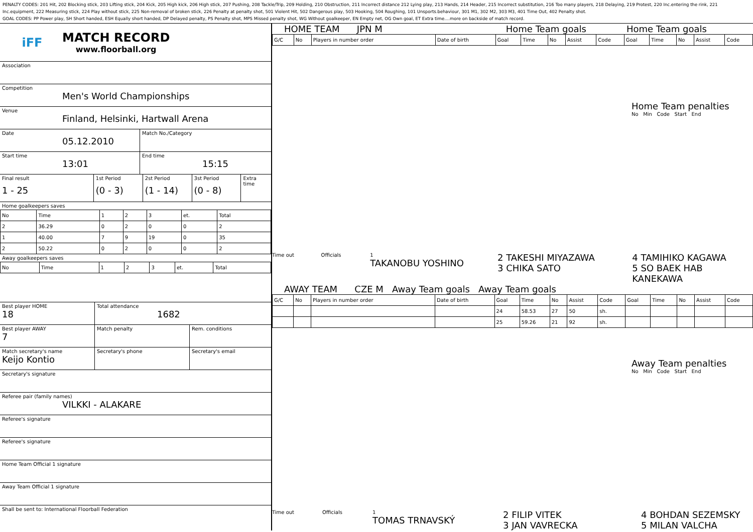PENALTY CODES: 201 Hit, 202 Blocking stick, 203 Lifting stick, 204 Kick, 205 High kick, 206 High stick, 207 Pushing, 208 Tackle/Trip, 209 Holding, 210 Obstruction, 211 Incorrect distance 212 Lying play, 213 Hands, 214 Header, 215 Incorrect substitution, 216 Too many players, 218 Delaying, 219 Protest, 220 Inc.entering the rink, 221 Inc.equipment, 222 Measuring stick, 224 Play without stick, 225 Non-removal of broken stick, 226 Penalty at penalty shot, 501 Violent Hit, 502 Dangerous play, 503 Hooking, 504 Roughing, 101 Unsports.behaviour, 301 M1, 302 M2, 303 M3, 401 Time Out, 402 Penalty shot.
GOAL CODES: PP Power play, SH Short handed, ESH Equally short handed, DP Delayed penalty, PS Penalty shot, MPS Missed penalty shot, WG Without goalkeeper, EN Empty net, OG Own goal, ET Extra time....more on backside of match record.
iFF
MATCH RECORD
www.floorball.org
Association
Competition
Men's World Championships
Venue
Finland, Helsinki, Hartwall Arena
Date
05.12.2010
Match No./Category
Start time
13:01
End time
15:15
Final result
1 - 25
1st Period
(0 - 3)
2st Period
(1 - 14)
3st Period
(0 - 8)
Extra time
Home goalkeepers saves
| No | Time | 1 | 2 | 3 | et. | Total |
| --- | --- | --- | --- | --- | --- | --- |
| 2 | 36.29 | 0 | 2 | 0 | 0 | 2 |
| 1 | 40.00 | 7 | 9 | 19 | 0 | 35 |
| 2 | 50.22 | 0 | 2 | 0 | 0 | 2 |
Away goalkeepers saves
| No | Time | 1 | 2 | 3 | et. | Total |
| --- | --- | --- | --- | --- | --- | --- |
Best player HOME
18
Total attendance
1682
Best player AWAY
7
Match penalty Rem. conditions
Match secretary's name
Keijo Kontio
Secretary's phone Secretary's email
Secretary's signature
Referee pair (family names)
VILKKI - ALAKARE
Referee's signature
Referee's signature
Home Team Official 1 signature
Away Team Official 1 signature
Shall be sent to: International Floorball Federation
HOME TEAM JPN M Home Team goals Home Team goals
| G/C | No | Players in number order | Date of birth | Goal | Time | No | Assist | Code | Goal | Time | No | Assist | Code |
| --- | --- | --- | --- | --- | --- | --- | --- | --- | --- | --- | --- | --- | --- |
Home Team penalties
No Min Code Start End
Time out Officials 1
TAKANOBU YOSHINO
2 TAKESHI MIYAZAWA
3 CHIKA SATO
4 TAMIHIKO KAGAWA
5 SO BAEK HAB KANEKAWA
AWAY TEAM CZE M Away Team goals Away Team goals
| G/C | No | Players in number order | Date of birth | Goal | Time | No | Assist | Code | Goal | Time | No | Assist | Code |
| --- | --- | --- | --- | --- | --- | --- | --- | --- | --- | --- | --- | --- | --- |
| | | | | 24 | 58.53 | 27 | 50 | sh. | | | | | |
| | | | | 25 | 59.26 | 21 | 92 | sh. | | | | | |
Away Team penalties
No Min Code Start End
Time out Officials 1
TOMAS TRNAVSKÝ
2 FILIP VITEK
3 JAN VAVRECKA
4 BOHDAN SEZEMSKY
5 MILAN VALCHA